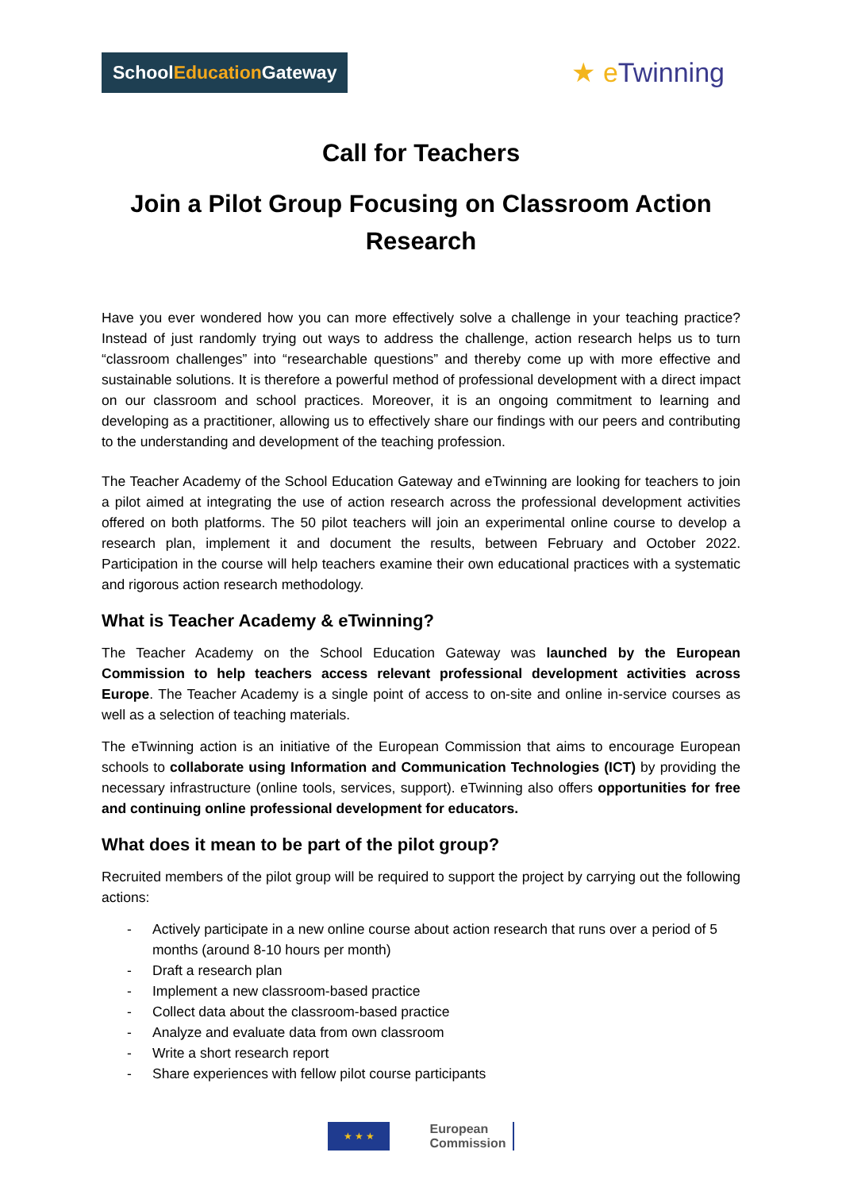SchoolEducation Gateway
★ e Twinning
Call for Teachers
Join a Pilot Group Focusing on Classroom Action Research
Have you ever wondered how you can more effectively solve a challenge in your teaching practice? Instead of just randomly trying out ways to address the challenge, action research helps us to turn “classroom challenges” into “researchable questions” and thereby come up with more effective and sustainable solutions. It is therefore a powerful method of professional development with a direct impact on our classroom and school practices. Moreover, it is an ongoing commitment to learning and developing as a practitioner, allowing us to effectively share our findings with our peers and contributing to the understanding and development of the teaching profession.
The Teacher Academy of the School Education Gateway and eTwinning are looking for teachers to join a pilot aimed at integrating the use of action research across the professional development activities offered on both platforms. The 50 pilot teachers will join an experimental online course to develop a research plan, implement it and document the results, between February and October 2022. Participation in the course will help teachers examine their own educational practices with a systematic and rigorous action research methodology.
What is Teacher Academy & eTwinning?
The Teacher Academy on the School Education Gateway was launched by the European Commission to help teachers access relevant professional development activities across Europe. The Teacher Academy is a single point of access to on-site and online in-service courses as well as a selection of teaching materials.
The eTwinning action is an initiative of the European Commission that aims to encourage European schools to collaborate using Information and Communication Technologies (ICT) by providing the necessary infrastructure (online tools, services, support). eTwinning also offers opportunities for free and continuing online professional development for educators.
What does it mean to be part of the pilot group?
Recruited members of the pilot group will be required to support the project by carrying out the following actions:
- Actively participate in a new online course about action research that runs over a period of 5 months (around 8-10 hours per month)
- Draft a research plan
- Implement a new classroom-based practice
- Collect data about the classroom-based practice
- Analyze and evaluate data from own classroom
- Write a short research report
- Share experiences with fellow pilot course participants
★ ★ ★
European
Commission